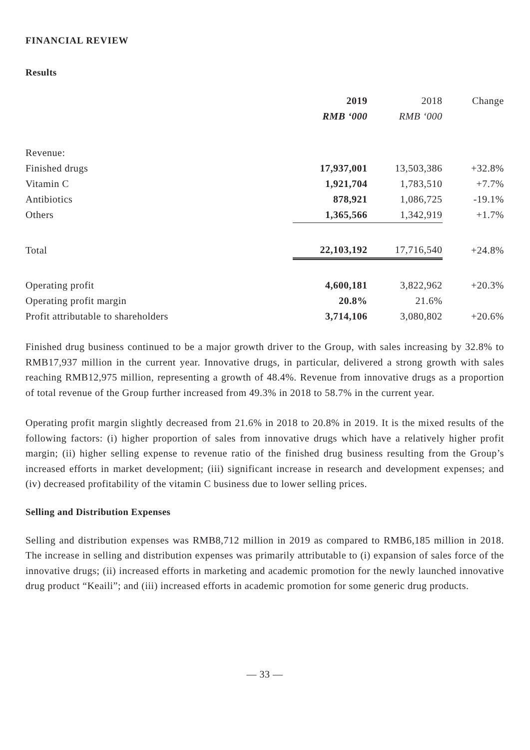FINANCIAL REVIEW
Results
| | 2019 | 2018 | Change |
| --- | --- | --- | --- |
| | RMB ‘000 | RMB ‘000 | |
| Revenue: | | | |
| Finished drugs | 17,937,001 | 13,503,386 | +32.8% |
| Vitamin C | 1,921,704 | 1,783,510 | +7.7% |
| Antibiotics | 878,921 | 1,086,725 | -19.1% |
| Others | 1,365,566 | 1,342,919 | +1.7% |
| Total | 22,103,192 | 17,716,540 | +24.8% |
| Operating profit | 4,600,181 | 3,822,962 | +20.3% |
| Operating profit margin | 20.8% | 21.6% | |
| Profit attributable to shareholders | 3,714,106 | 3,080,802 | +20.6% |
Finished drug business continued to be a major growth driver to the Group, with sales increasing by 32.8% to RMB17,937 million in the current year. Innovative drugs, in particular, delivered a strong growth with sales reaching RMB12,975 million, representing a growth of 48.4%. Revenue from innovative drugs as a proportion of total revenue of the Group further increased from 49.3% in 2018 to 58.7% in the current year.
Operating profit margin slightly decreased from 21.6% in 2018 to 20.8% in 2019. It is the mixed results of the following factors: (i) higher proportion of sales from innovative drugs which have a relatively higher profit margin; (ii) higher selling expense to revenue ratio of the finished drug business resulting from the Group’s increased efforts in market development; (iii) significant increase in research and development expenses; and (iv) decreased profitability of the vitamin C business due to lower selling prices.
Selling and Distribution Expenses
Selling and distribution expenses was RMB8,712 million in 2019 as compared to RMB6,185 million in 2018. The increase in selling and distribution expenses was primarily attributable to (i) expansion of sales force of the innovative drugs; (ii) increased efforts in marketing and academic promotion for the newly launched innovative drug product “Keaili”; and (iii) increased efforts in academic promotion for some generic drug products.
— 33 —